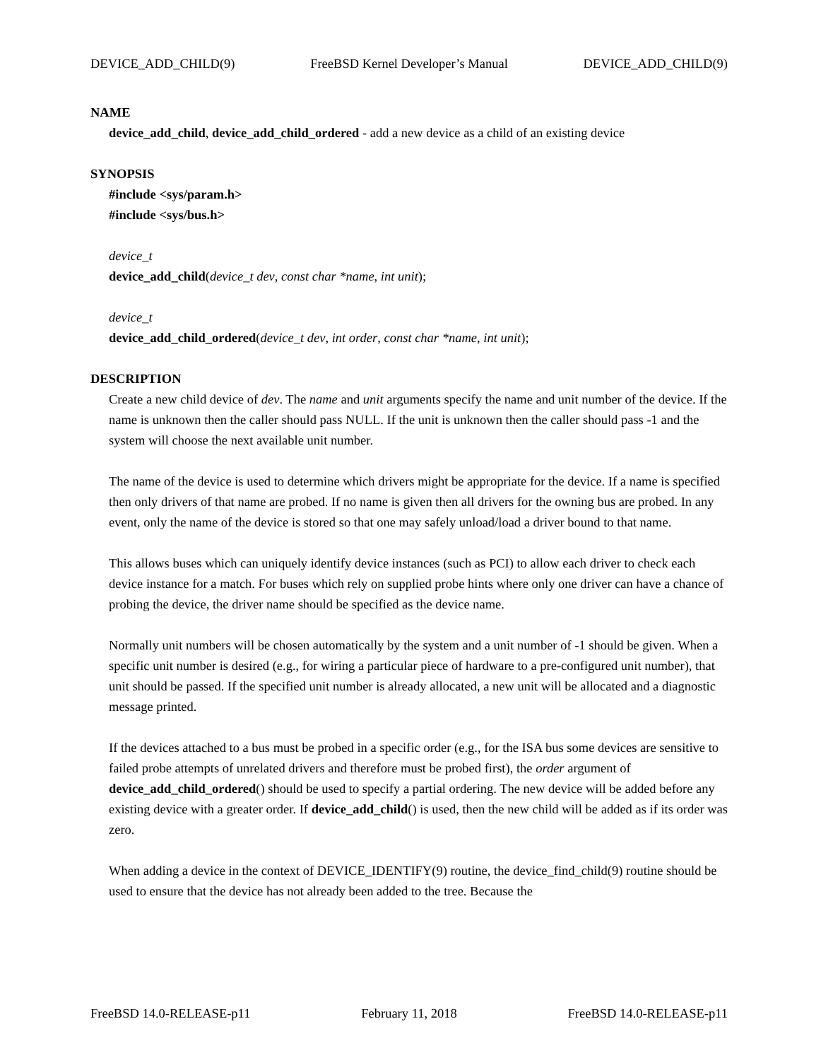DEVICE_ADD_CHILD(9) FreeBSD Kernel Developer’s Manual DEVICE_ADD_CHILD(9)
NAME
device_add_child, device_add_child_ordered - add a new device as a child of an existing device
SYNOPSIS
#include <sys/param.h>
#include <sys/bus.h>
device_t
device_add_child(device_t dev, const char *name, int unit);
device_t
device_add_child_ordered(device_t dev, int order, const char *name, int unit);
DESCRIPTION
Create a new child device of dev. The name and unit arguments specify the name and unit number of the device. If the name is unknown then the caller should pass NULL. If the unit is unknown then the caller should pass -1 and the system will choose the next available unit number.
The name of the device is used to determine which drivers might be appropriate for the device. If a name is specified then only drivers of that name are probed. If no name is given then all drivers for the owning bus are probed. In any event, only the name of the device is stored so that one may safely unload/load a driver bound to that name.
This allows buses which can uniquely identify device instances (such as PCI) to allow each driver to check each device instance for a match. For buses which rely on supplied probe hints where only one driver can have a chance of probing the device, the driver name should be specified as the device name.
Normally unit numbers will be chosen automatically by the system and a unit number of -1 should be given. When a specific unit number is desired (e.g., for wiring a particular piece of hardware to a pre-configured unit number), that unit should be passed. If the specified unit number is already allocated, a new unit will be allocated and a diagnostic message printed.
If the devices attached to a bus must be probed in a specific order (e.g., for the ISA bus some devices are sensitive to failed probe attempts of unrelated drivers and therefore must be probed first), the order argument of device_add_child_ordered() should be used to specify a partial ordering. The new device will be added before any existing device with a greater order. If device_add_child() is used, then the new child will be added as if its order was zero.
When adding a device in the context of DEVICE_IDENTIFY(9) routine, the device_find_child(9) routine should be used to ensure that the device has not already been added to the tree. Because the
FreeBSD 14.0-RELEASE-p11 February 11, 2018 FreeBSD 14.0-RELEASE-p11